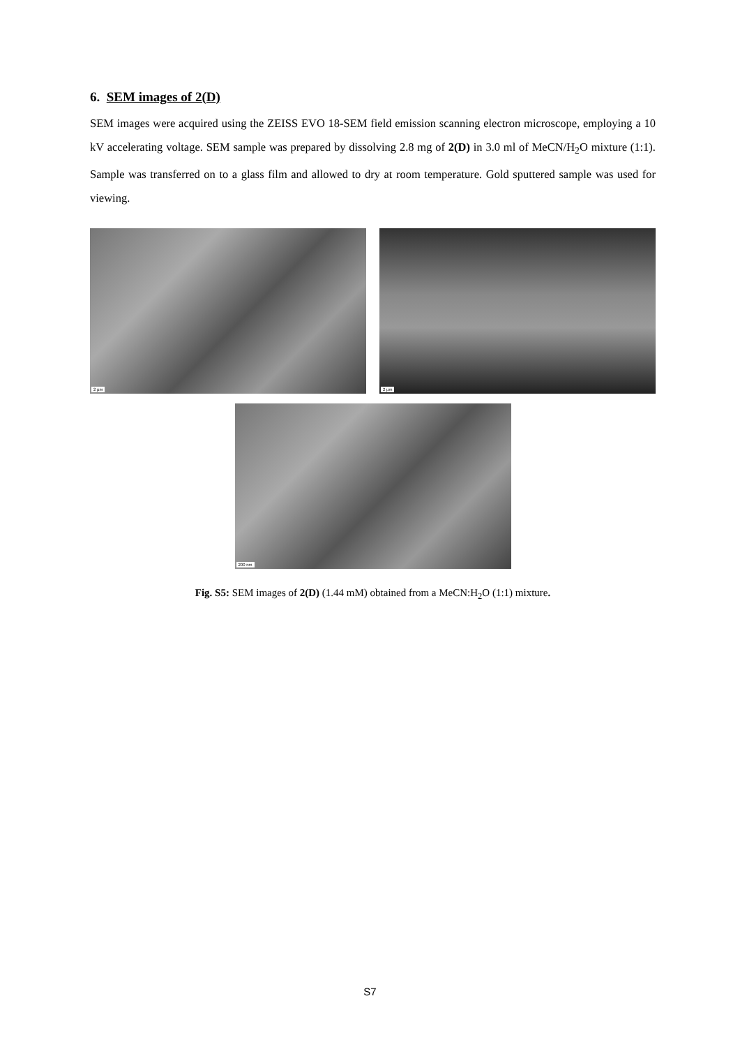6. SEM images of 2(D)
SEM images were acquired using the ZEISS EVO 18-SEM field emission scanning electron microscope, employing a 10 kV accelerating voltage. SEM sample was prepared by dissolving 2.8 mg of 2(D) in 3.0 ml of MeCN/H<sub>2</sub>O mixture (1:1). Sample was transferred on to a glass film and allowed to dry at room temperature. Gold sputtered sample was used for viewing.
2 µm
2 µm
200 nm
Fig. S5: SEM images of 2(D) (1.44 mM) obtained from a MeCN:H<sub>2</sub>O (1:1) mixture.
S7